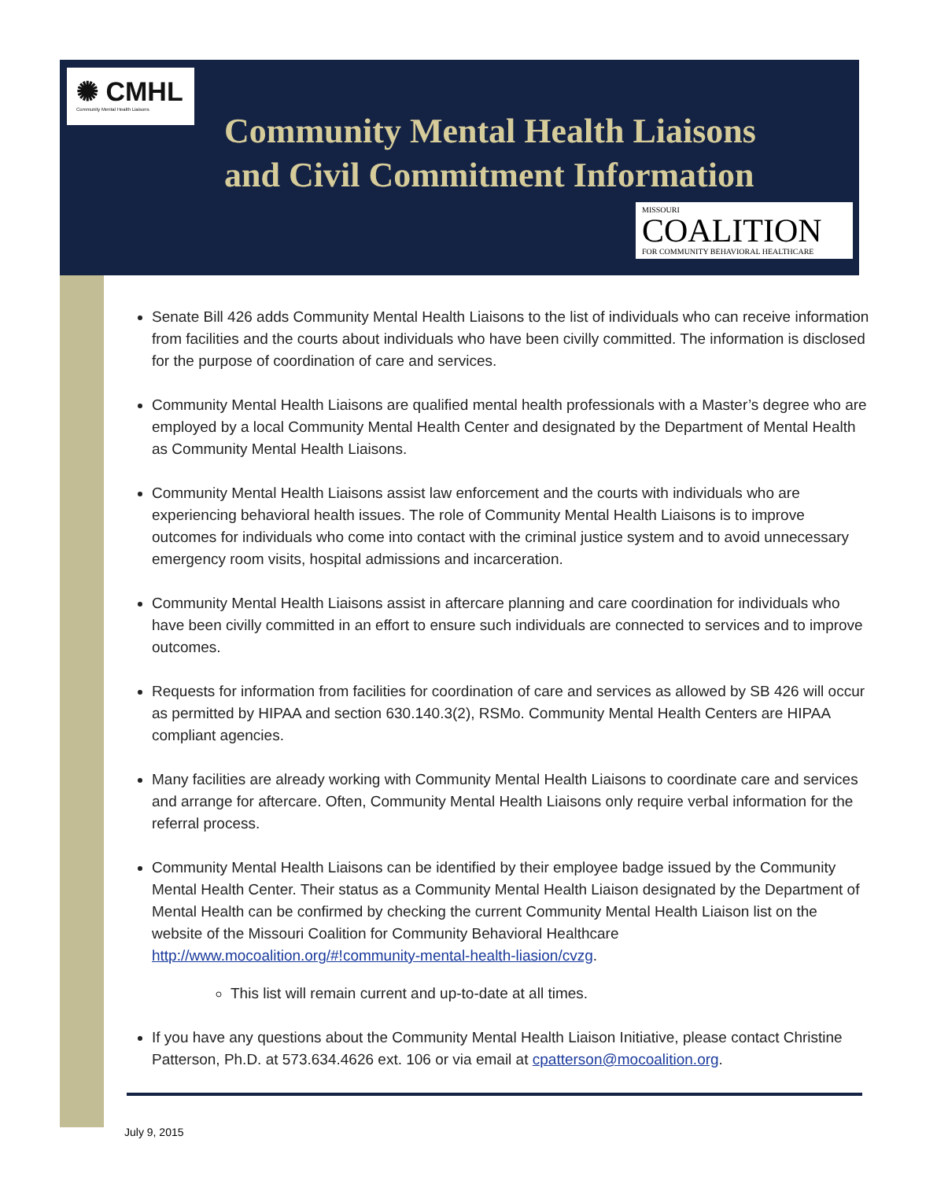✺ CMHL Community Mental Health Liaisons
Community Mental Health Liaisons
and Civil Commitment Information
MISSOURI
COALITION
FOR COMMUNITY BEHAVIORAL HEALTHCARE
Senate Bill 426 adds Community Mental Health Liaisons to the list of individuals who can receive information from facilities and the courts about individuals who have been civilly committed. The information is disclosed for the purpose of coordination of care and services.
Community Mental Health Liaisons are qualified mental health professionals with a Master’s degree who are employed by a local Community Mental Health Center and designated by the Department of Mental Health as Community Mental Health Liaisons.
Community Mental Health Liaisons assist law enforcement and the courts with individuals who are experiencing behavioral health issues. The role of Community Mental Health Liaisons is to improve outcomes for individuals who come into contact with the criminal justice system and to avoid unnecessary emergency room visits, hospital admissions and incarceration.
Community Mental Health Liaisons assist in aftercare planning and care coordination for individuals who have been civilly committed in an effort to ensure such individuals are connected to services and to improve outcomes.
Requests for information from facilities for coordination of care and services as allowed by SB 426 will occur as permitted by HIPAA and section 630.140.3(2), RSMo. Community Mental Health Centers are HIPAA compliant agencies.
Many facilities are already working with Community Mental Health Liaisons to coordinate care and services and arrange for aftercare. Often, Community Mental Health Liaisons only require verbal information for the referral process.
Community Mental Health Liaisons can be identified by their employee badge issued by the Community Mental Health Center. Their status as a Community Mental Health Liaison designated by the Department of Mental Health can be confirmed by checking the current Community Mental Health Liaison list on the website of the Missouri Coalition for Community Behavioral Healthcare http://www.mocoalition.org/#!community-mental-health-liasion/cvzg.
This list will remain current and up-to-date at all times.
If you have any questions about the Community Mental Health Liaison Initiative, please contact Christine Patterson, Ph.D. at 573.634.4626 ext. 106 or via email at cpatterson@mocoalition.org.
July 9, 2015